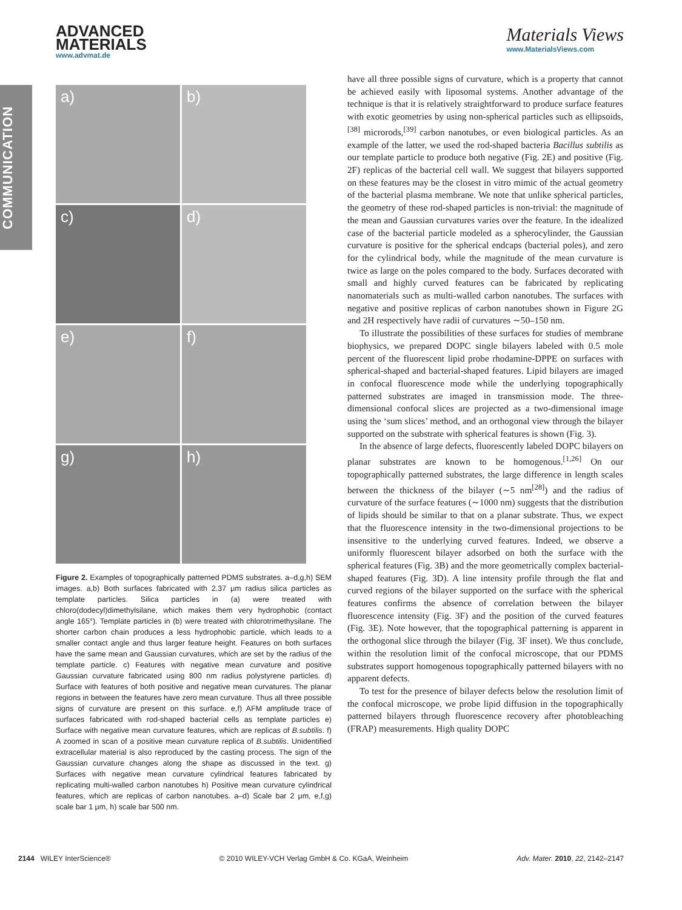COMMUNICATION
ADVANCED
MATERIALS
www.advmat.de
Materials Views
www.MaterialsViews.com
a)
b)
c)
d)
e)
f)
g)
h)
Figure 2. Examples of topographically patterned PDMS substrates. a–d,g,h) SEM images. a,b) Both surfaces fabricated with 2.37 μm radius silica particles as template particles. Silica particles in (a) were treated with chloro(dodecyl)dimethylsilane, which makes them very hydrophobic (contact angle 165°). Template particles in (b) were treated with chlorotrimethysilane. The shorter carbon chain produces a less hydrophobic particle, which leads to a smaller contact angle and thus larger feature height. Features on both surfaces have the same mean and Gaussian curvatures, which are set by the radius of the template particle. c) Features with negative mean curvature and positive Gaussian curvature fabricated using 800 nm radius polystyrene particles. d) Surface with features of both positive and negative mean curvatures. The planar regions in between the features have zero mean curvature. Thus all three possible signs of curvature are present on this surface. e,f) AFM amplitude trace of surfaces fabricated with rod-shaped bacterial cells as template particles e) Surface with negative mean curvature features, which are replicas of B.subtilis. f) A zoomed in scan of a positive mean curvature replica of B.subtilis. Unidentified extracellular material is also reproduced by the casting process. The sign of the Gaussian curvature changes along the shape as discussed in the text. g) Surfaces with negative mean curvature cylindrical features fabricated by replicating multi-walled carbon nanotubes h) Positive mean curvature cylindrical features, which are replicas of carbon nanotubes. a–d) Scale bar 2 μm, e,f,g) scale bar 1 μm, h) scale bar 500 nm.
have all three possible signs of curvature, which is a property that cannot be achieved easily with liposomal systems. Another advantage of the technique is that it is relatively straightforward to produce surface features with exotic geometries by using non-spherical particles such as ellipsoids,<sup>[38]</sup> microrods,<sup>[39]</sup> carbon nanotubes, or even biological particles. As an example of the latter, we used the rod-shaped bacteria Bacillus subtilis as our template particle to produce both negative (Fig. 2E) and positive (Fig. 2F) replicas of the bacterial cell wall. We suggest that bilayers supported on these features may be the closest in vitro mimic of the actual geometry of the bacterial plasma membrane. We note that unlike spherical particles, the geometry of these rod-shaped particles is non-trivial: the magnitude of the mean and Gaussian curvatures varies over the feature. In the idealized case of the bacterial particle modeled as a spherocylinder, the Gaussian curvature is positive for the spherical endcaps (bacterial poles), and zero for the cylindrical body, while the magnitude of the mean curvature is twice as large on the poles compared to the body. Surfaces decorated with small and highly curved features can be fabricated by replicating nanomaterials such as multi-walled carbon nanotubes. The surfaces with negative and positive replicas of carbon nanotubes shown in Figure 2G and 2H respectively have radii of curvatures ∼50–150 nm.
To illustrate the possibilities of these surfaces for studies of membrane biophysics, we prepared DOPC single bilayers labeled with 0.5 mole percent of the fluorescent lipid probe rhodamine-DPPE on surfaces with spherical-shaped and bacterial-shaped features. Lipid bilayers are imaged in confocal fluorescence mode while the underlying topographically patterned substrates are imaged in transmission mode. The three-dimensional confocal slices are projected as a two-dimensional image using the ‘sum slices’ method, and an orthogonal view through the bilayer supported on the substrate with spherical features is shown (Fig. 3).
In the absence of large defects, fluorescently labeled DOPC bilayers on planar substrates are known to be homogenous.<sup>[1,26]</sup> On our topographically patterned substrates, the large difference in length scales between the thickness of the bilayer (∼5 nm<sup>[28]</sup>) and the radius of curvature of the surface features (∼1000 nm) suggests that the distribution of lipids should be similar to that on a planar substrate. Thus, we expect that the fluorescence intensity in the two-dimensional projections to be insensitive to the underlying curved features. Indeed, we observe a uniformly fluorescent bilayer adsorbed on both the surface with the spherical features (Fig. 3B) and the more geometrically complex bacterial-shaped features (Fig. 3D). A line intensity profile through the flat and curved regions of the bilayer supported on the surface with the spherical features confirms the absence of correlation between the bilayer fluorescence intensity (Fig. 3F) and the position of the curved features (Fig. 3E). Note however, that the topographical patterning is apparent in the orthogonal slice through the bilayer (Fig. 3F inset). We thus conclude, within the resolution limit of the confocal microscope, that our PDMS substrates support homogenous topographically patterned bilayers with no apparent defects.
To test for the presence of bilayer defects below the resolution limit of the confocal microscope, we probe lipid diffusion in the topographically patterned bilayers through fluorescence recovery after photobleaching (FRAP) measurements. High quality DOPC
2144 WILEY InterScience® © 2010 WILEY-VCH Verlag GmbH & Co. KGaA, Weinheim Adv. Mater. 2010, 22, 2142–2147